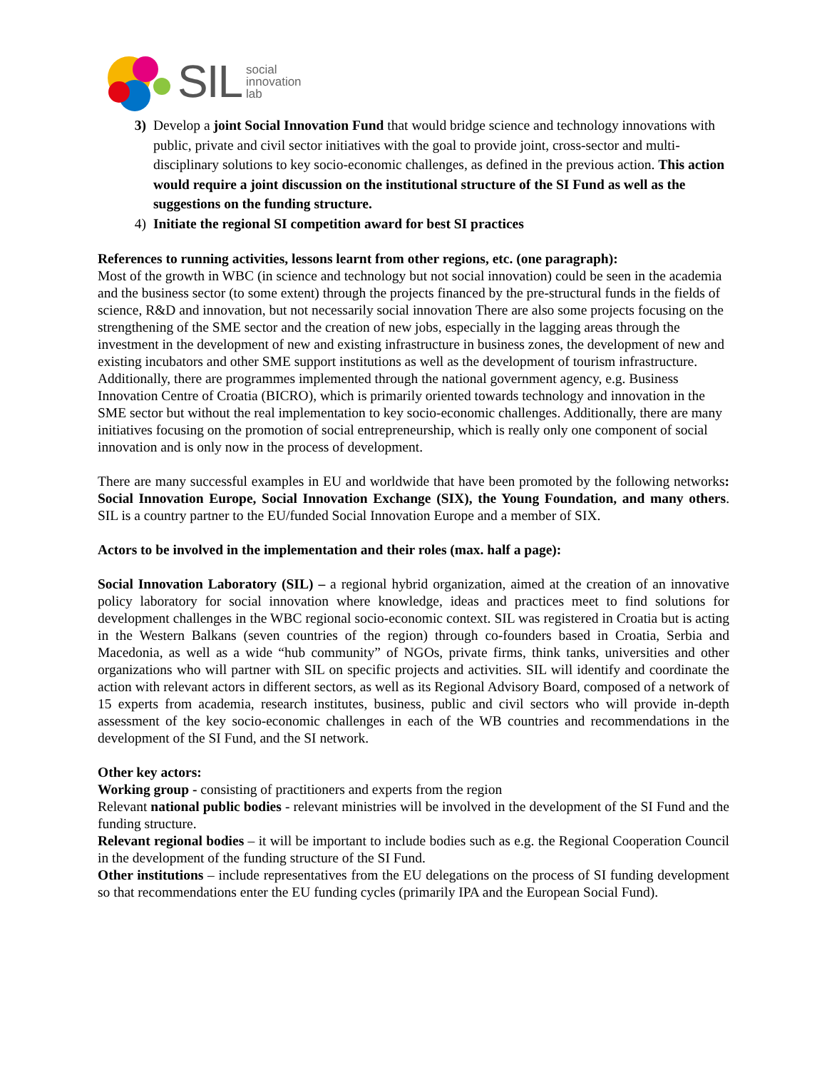SIL social
innovation
lab
3) Develop a joint Social Innovation Fund that would bridge science and technology innovations with public, private and civil sector initiatives with the goal to provide joint, cross-sector and multi-disciplinary solutions to key socio-economic challenges, as defined in the previous action. This action would require a joint discussion on the institutional structure of the SI Fund as well as the suggestions on the funding structure.
4) Initiate the regional SI competition award for best SI practices
References to running activities, lessons learnt from other regions, etc. (one paragraph):
Most of the growth in WBC (in science and technology but not social innovation) could be seen in the academia and the business sector (to some extent) through the projects financed by the pre-structural funds in the fields of science, R&D and innovation, but not necessarily social innovation There are also some projects focusing on the strengthening of the SME sector and the creation of new jobs, especially in the lagging areas through the investment in the development of new and existing infrastructure in business zones, the development of new and existing incubators and other SME support institutions as well as the development of tourism infrastructure. Additionally, there are programmes implemented through the national government agency, e.g. Business Innovation Centre of Croatia (BICRO), which is primarily oriented towards technology and innovation in the SME sector but without the real implementation to key socio-economic challenges. Additionally, there are many initiatives focusing on the promotion of social entrepreneurship, which is really only one component of social innovation and is only now in the process of development.
There are many successful examples in EU and worldwide that have been promoted by the following networks: Social Innovation Europe, Social Innovation Exchange (SIX), the Young Foundation, and many others. SIL is a country partner to the EU/funded Social Innovation Europe and a member of SIX.
Actors to be involved in the implementation and their roles (max. half a page):
Social Innovation Laboratory (SIL) – a regional hybrid organization, aimed at the creation of an innovative policy laboratory for social innovation where knowledge, ideas and practices meet to find solutions for development challenges in the WBC regional socio-economic context. SIL was registered in Croatia but is acting in the Western Balkans (seven countries of the region) through co-founders based in Croatia, Serbia and Macedonia, as well as a wide “hub community” of NGOs, private firms, think tanks, universities and other organizations who will partner with SIL on specific projects and activities. SIL will identify and coordinate the action with relevant actors in different sectors, as well as its Regional Advisory Board, composed of a network of 15 experts from academia, research institutes, business, public and civil sectors who will provide in-depth assessment of the key socio-economic challenges in each of the WB countries and recommendations in the development of the SI Fund, and the SI network.
Other key actors:
Working group - consisting of practitioners and experts from the region
Relevant national public bodies - relevant ministries will be involved in the development of the SI Fund and the funding structure.
Relevant regional bodies – it will be important to include bodies such as e.g. the Regional Cooperation Council in the development of the funding structure of the SI Fund.
Other institutions – include representatives from the EU delegations on the process of SI funding development so that recommendations enter the EU funding cycles (primarily IPA and the European Social Fund).